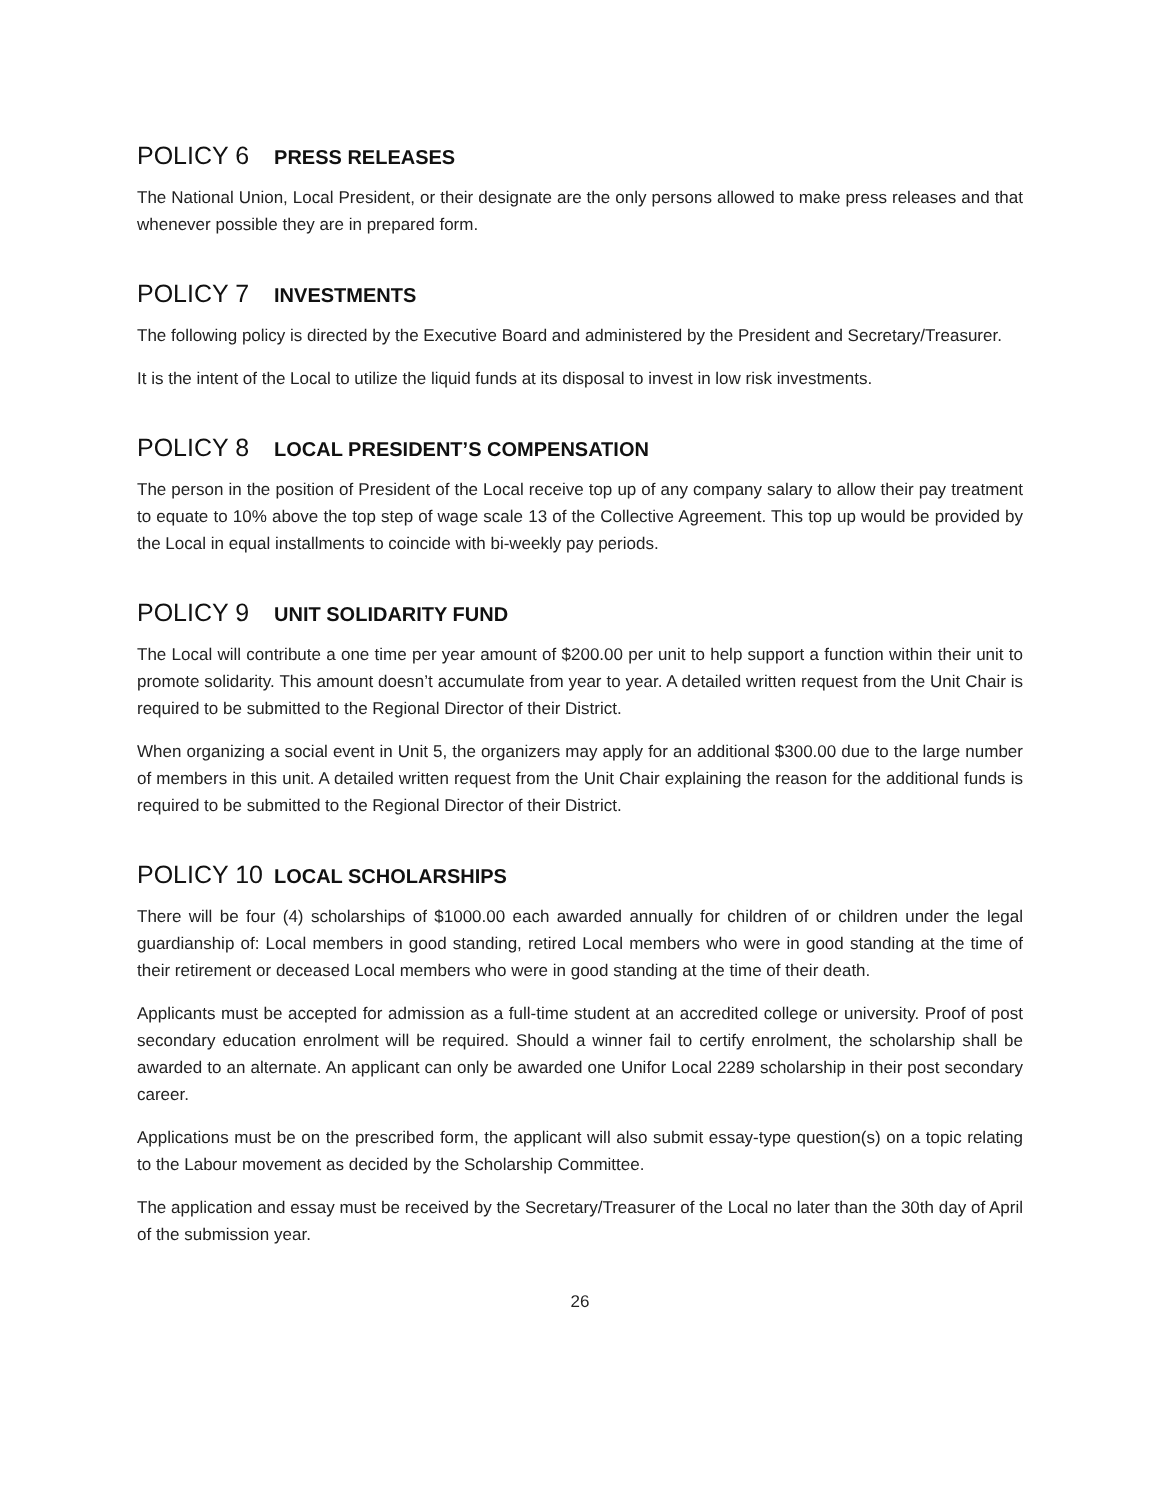POLICY 6 PRESS RELEASES
The National Union, Local President, or their designate are the only persons allowed to make press releases and that whenever possible they are in prepared form.
POLICY 7 INVESTMENTS
The following policy is directed by the Executive Board and administered by the President and Secretary/Treasurer.
It is the intent of the Local to utilize the liquid funds at its disposal to invest in low risk investments.
POLICY 8 LOCAL PRESIDENT’S COMPENSATION
The person in the position of President of the Local receive top up of any company salary to allow their pay treatment to equate to 10% above the top step of wage scale 13 of the Collective Agreement. This top up would be provided by the Local in equal installments to coincide with bi-weekly pay periods.
POLICY 9 UNIT SOLIDARITY FUND
The Local will contribute a one time per year amount of $200.00 per unit to help support a function within their unit to promote solidarity. This amount doesn’t accumulate from year to year. A detailed written request from the Unit Chair is required to be submitted to the Regional Director of their District.
When organizing a social event in Unit 5, the organizers may apply for an additional $300.00 due to the large number of members in this unit. A detailed written request from the Unit Chair explaining the reason for the additional funds is required to be submitted to the Regional Director of their District.
POLICY 10 LOCAL SCHOLARSHIPS
There will be four (4) scholarships of $1000.00 each awarded annually for children of or children under the legal guardianship of: Local members in good standing, retired Local members who were in good standing at the time of their retirement or deceased Local members who were in good standing at the time of their death.
Applicants must be accepted for admission as a full-time student at an accredited college or university. Proof of post secondary education enrolment will be required. Should a winner fail to certify enrolment, the scholarship shall be awarded to an alternate. An applicant can only be awarded one Unifor Local 2289 scholarship in their post secondary career.
Applications must be on the prescribed form, the applicant will also submit essay-type question(s) on a topic relating to the Labour movement as decided by the Scholarship Committee.
The application and essay must be received by the Secretary/Treasurer of the Local no later than the 30th day of April of the submission year.
26